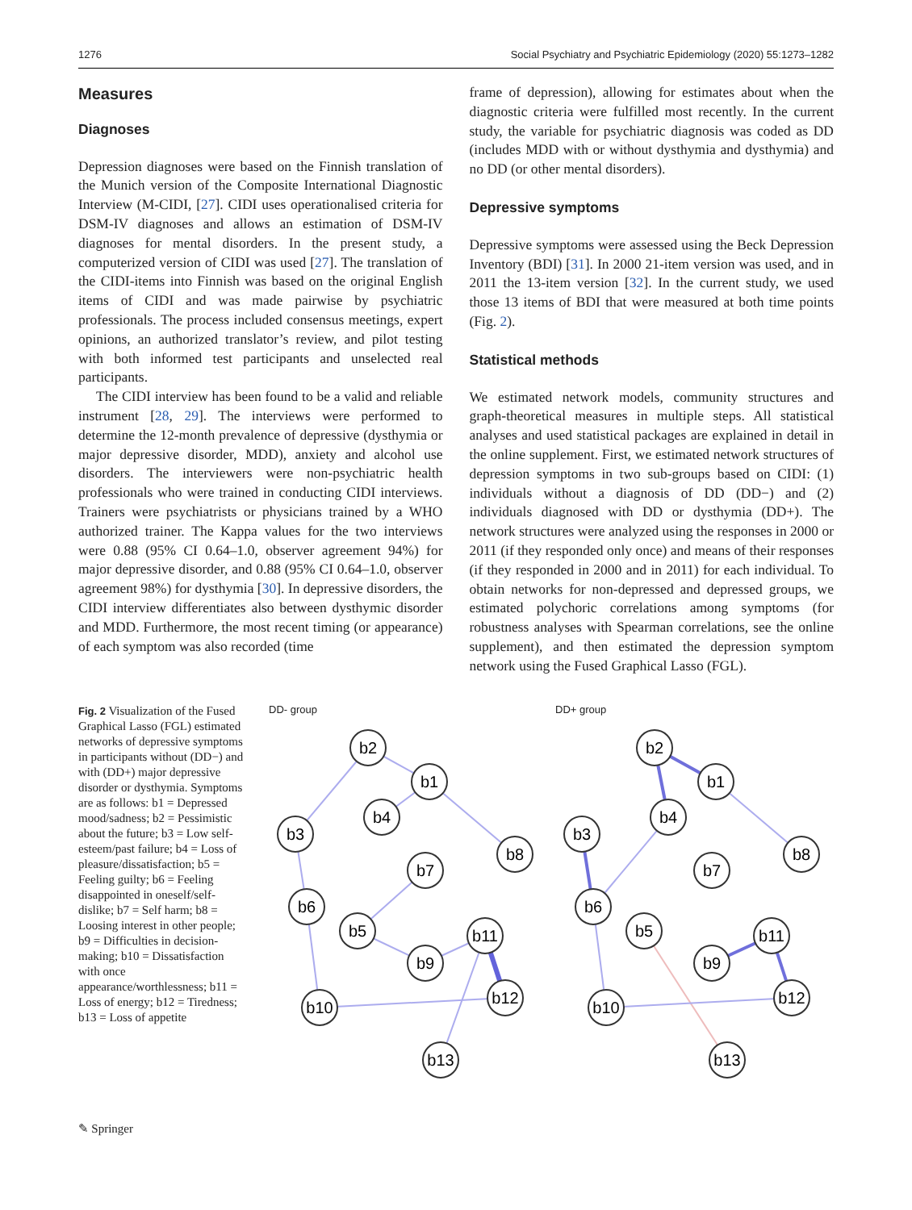1276 Social Psychiatry and Psychiatric Epidemiology (2020) 55:1273–1282
Measures
Diagnoses
Depression diagnoses were based on the Finnish translation of the Munich version of the Composite International Diagnostic Interview (M-CIDI, [27]. CIDI uses operationalised criteria for DSM-IV diagnoses and allows an estimation of DSM-IV diagnoses for mental disorders. In the present study, a computerized version of CIDI was used [27]. The translation of the CIDI-items into Finnish was based on the original English items of CIDI and was made pairwise by psychiatric professionals. The process included consensus meetings, expert opinions, an authorized translator’s review, and pilot testing with both informed test participants and unselected real participants.
The CIDI interview has been found to be a valid and reliable instrument [28, 29]. The interviews were performed to determine the 12-month prevalence of depressive (dysthymia or major depressive disorder, MDD), anxiety and alcohol use disorders. The interviewers were non-psychiatric health professionals who were trained in conducting CIDI interviews. Trainers were psychiatrists or physicians trained by a WHO authorized trainer. The Kappa values for the two interviews were 0.88 (95% CI 0.64–1.0, observer agreement 94%) for major depressive disorder, and 0.88 (95% CI 0.64–1.0, observer agreement 98%) for dysthymia [30]. In depressive disorders, the CIDI interview differentiates also between dysthymic disorder and MDD. Furthermore, the most recent timing (or appearance) of each symptom was also recorded (time
frame of depression), allowing for estimates about when the diagnostic criteria were fulfilled most recently. In the current study, the variable for psychiatric diagnosis was coded as DD (includes MDD with or without dysthymia and dysthymia) and no DD (or other mental disorders).
Depressive symptoms
Depressive symptoms were assessed using the Beck Depression Inventory (BDI) [31]. In 2000 21-item version was used, and in 2011 the 13-item version [32]. In the current study, we used those 13 items of BDI that were measured at both time points (Fig. 2).
Statistical methods
We estimated network models, community structures and graph-theoretical measures in multiple steps. All statistical analyses and used statistical packages are explained in detail in the online supplement. First, we estimated network structures of depression symptoms in two sub-groups based on CIDI: (1) individuals without a diagnosis of DD (DD−) and (2) individuals diagnosed with DD or dysthymia (DD+). The network structures were analyzed using the responses in 2000 or 2011 (if they responded only once) and means of their responses (if they responded in 2000 and in 2011) for each individual. To obtain networks for non-depressed and depressed groups, we estimated polychoric correlations among symptoms (for robustness analyses with Spearman correlations, see the online supplement), and then estimated the depression symptom network using the Fused Graphical Lasso (FGL).
Fig. 2 Visualization of the Fused Graphical Lasso (FGL) estimated networks of depressive symptoms in participants without (DD−) and with (DD+) major depressive disorder or dysthymia. Symptoms are as follows: b1 = Depressed mood/sadness; b2 = Pessimistic about the future; b3 = Low self-esteem/past failure; b4 = Loss of pleasure/dissatisfaction; b5 = Feeling guilty; b6 = Feeling disappointed in oneself/self-dislike; b7 = Self harm; b8 = Loosing interest in other people; b9 = Difficulties in decision-making; b10 = Dissatisfaction with once appearance/worthlessness; b11 = Loss of energy; b12 = Tiredness; b13 = Loss of appetite
DD- group
b2
b1
b4
b3
b8
b7
b6
b5
b11
b9
b12
b10
b13
DD+ group
b2
b1
b4
b3
b8
b7
b6
b5
b11
b9
b12
b10
b13
✎ Springer